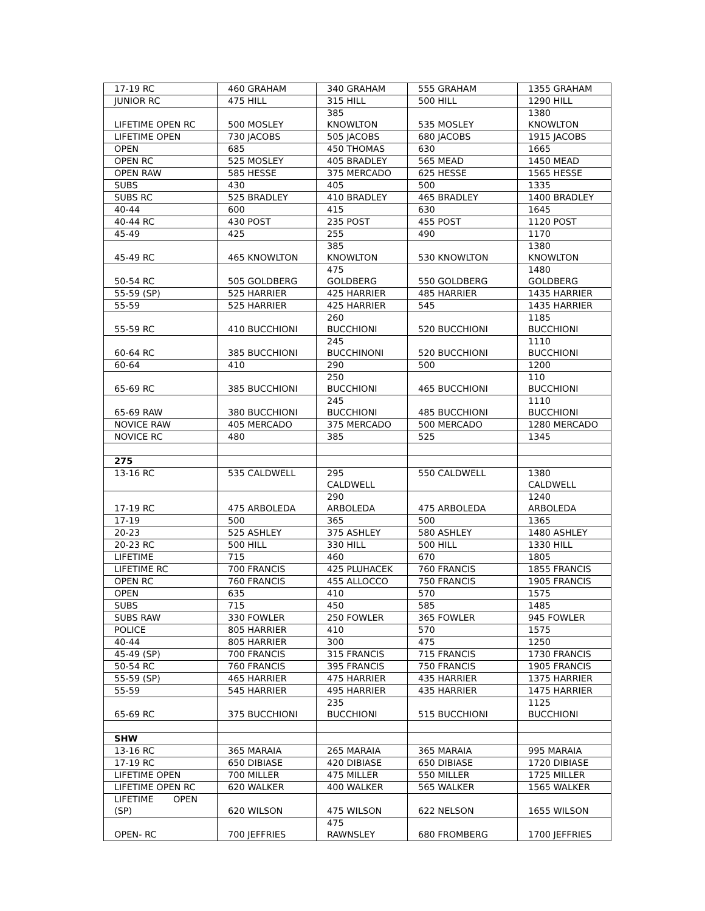| 17-19 RC | 460 GRAHAM | 340 GRAHAM | 555 GRAHAM | 1355 GRAHAM |
| JUNIOR RC | 475 HILL | 315 HILL | 500 HILL | 1290 HILL |
| LIFETIME OPEN RC | 500 MOSLEY | 385 KNOWLTON | 535 MOSLEY | 1380 KNOWLTON |
| LIFETIME OPEN | 730 JACOBS | 505 JACOBS | 680 JACOBS | 1915 JACOBS |
| OPEN | 685 | 450 THOMAS | 630 | 1665 |
| OPEN RC | 525 MOSLEY | 405 BRADLEY | 565 MEAD | 1450 MEAD |
| OPEN RAW | 585 HESSE | 375 MERCADO | 625 HESSE | 1565 HESSE |
| SUBS | 430 | 405 | 500 | 1335 |
| SUBS RC | 525 BRADLEY | 410 BRADLEY | 465 BRADLEY | 1400 BRADLEY |
| 40-44 | 600 | 415 | 630 | 1645 |
| 40-44 RC | 430 POST | 235 POST | 455 POST | 1120 POST |
| 45-49 | 425 | 255 | 490 | 1170 |
| 45-49 RC | 465 KNOWLTON | 385 KNOWLTON | 530 KNOWLTON | 1380 KNOWLTON |
| 50-54 RC | 505 GOLDBERG | 475 GOLDBERG | 550 GOLDBERG | 1480 GOLDBERG |
| 55-59 (SP) | 525 HARRIER | 425 HARRIER | 485 HARRIER | 1435 HARRIER |
| 55-59 | 525 HARRIER | 425 HARRIER | 545 | 1435 HARRIER |
| 55-59 RC | 410 BUCCHIONI | 260 BUCCHIONI | 520 BUCCHIONI | 1185 BUCCHIONI |
| 60-64 RC | 385 BUCCHIONI | 245 BUCCHINONI | 520 BUCCHIONI | 1110 BUCCHIONI |
| 60-64 | 410 | 290 | 500 | 1200 |
| 65-69 RC | 385 BUCCHIONI | 250 BUCCHIONI | 465 BUCCHIONI | 110 BUCCHIONI |
| 65-69 RAW | 380 BUCCHIONI | 245 BUCCHIONI | 485 BUCCHIONI | 1110 BUCCHIONI |
| NOVICE RAW | 405 MERCADO | 375 MERCADO | 500 MERCADO | 1280 MERCADO |
| NOVICE RC | 480 | 385 | 525 | 1345 |
| 275 | | | | |
| 13-16 RC | 535 CALDWELL | 295 CALDWELL | 550 CALDWELL | 1380 CALDWELL |
| 17-19 RC | 475 ARBOLEDA | 290 ARBOLEDA | 475 ARBOLEDA | 1240 ARBOLEDA |
| 17-19 | 500 | 365 | 500 | 1365 |
| 20-23 | 525 ASHLEY | 375 ASHLEY | 580 ASHLEY | 1480 ASHLEY |
| 20-23 RC | 500 HILL | 330 HILL | 500 HILL | 1330 HILL |
| LIFETIME | 715 | 460 | 670 | 1805 |
| LIFETIME RC | 700 FRANCIS | 425 PLUHACEK | 760 FRANCIS | 1855 FRANCIS |
| OPEN RC | 760 FRANCIS | 455 ALLOCCO | 750 FRANCIS | 1905 FRANCIS |
| OPEN | 635 | 410 | 570 | 1575 |
| SUBS | 715 | 450 | 585 | 1485 |
| SUBS RAW | 330 FOWLER | 250 FOWLER | 365 FOWLER | 945 FOWLER |
| POLICE | 805 HARRIER | 410 | 570 | 1575 |
| 40-44 | 805 HARRIER | 300 | 475 | 1250 |
| 45-49 (SP) | 700 FRANCIS | 315 FRANCIS | 715 FRANCIS | 1730 FRANCIS |
| 50-54 RC | 760 FRANCIS | 395 FRANCIS | 750 FRANCIS | 1905 FRANCIS |
| 55-59 (SP) | 465 HARRIER | 475 HARRIER | 435 HARRIER | 1375 HARRIER |
| 55-59 | 545 HARRIER | 495 HARRIER | 435 HARRIER | 1475 HARRIER |
| 65-69 RC | 375 BUCCHIONI | 235 BUCCHIONI | 515 BUCCHIONI | 1125 BUCCHIONI |
| SHW | | | | |
| 13-16 RC | 365 MARAIA | 265 MARAIA | 365 MARAIA | 995 MARAIA |
| 17-19 RC | 650 DIBIASE | 420 DIBIASE | 650 DIBIASE | 1720 DIBIASE |
| LIFETIME OPEN | 700 MILLER | 475 MILLER | 550 MILLER | 1725 MILLER |
| LIFETIME OPEN RC | 620 WALKER | 400 WALKER | 565 WALKER | 1565 WALKER |
| LIFETIME OPEN (SP) | 620 WILSON | 475 WILSON | 622 NELSON | 1655 WILSON |
| OPEN- RC | 700 JEFFRIES | 475 RAWNSLEY | 680 FROMBERG | 1700 JEFFRIES |